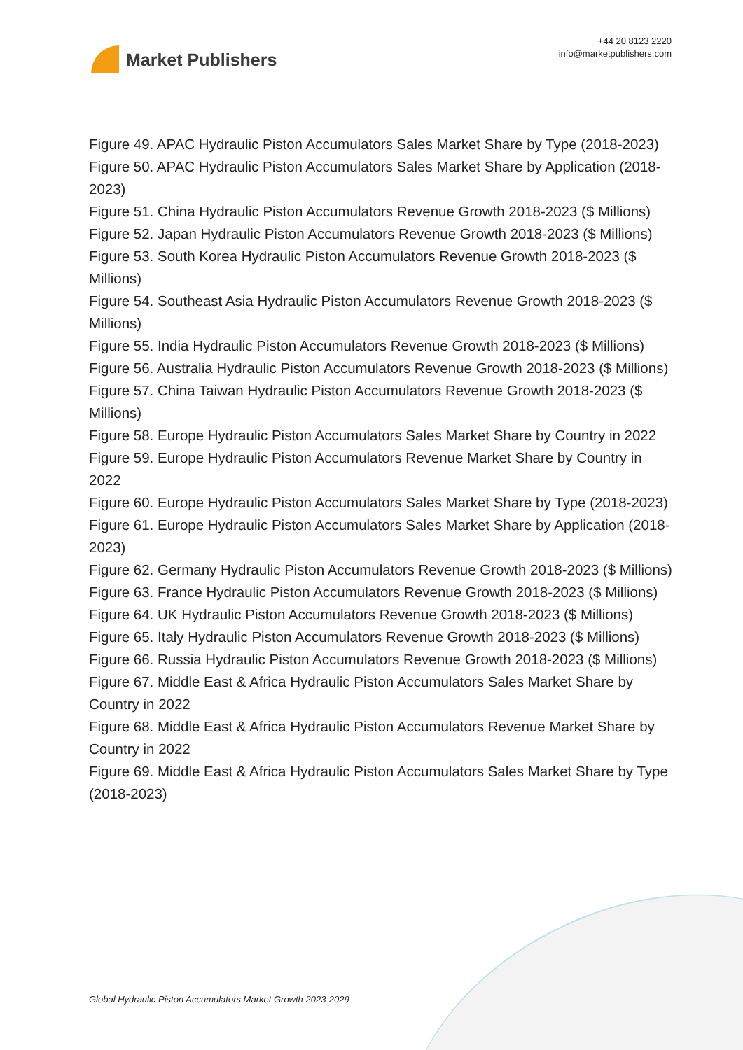Market Publishers
+44 20 8123 2220
info@marketpublishers.com
Figure 49. APAC Hydraulic Piston Accumulators Sales Market Share by Type (2018-2023)
Figure 50. APAC Hydraulic Piston Accumulators Sales Market Share by Application (2018-2023)
Figure 51. China Hydraulic Piston Accumulators Revenue Growth 2018-2023 ($ Millions)
Figure 52. Japan Hydraulic Piston Accumulators Revenue Growth 2018-2023 ($ Millions)
Figure 53. South Korea Hydraulic Piston Accumulators Revenue Growth 2018-2023 ($ Millions)
Figure 54. Southeast Asia Hydraulic Piston Accumulators Revenue Growth 2018-2023 ($ Millions)
Figure 55. India Hydraulic Piston Accumulators Revenue Growth 2018-2023 ($ Millions)
Figure 56. Australia Hydraulic Piston Accumulators Revenue Growth 2018-2023 ($ Millions)
Figure 57. China Taiwan Hydraulic Piston Accumulators Revenue Growth 2018-2023 ($ Millions)
Figure 58. Europe Hydraulic Piston Accumulators Sales Market Share by Country in 2022
Figure 59. Europe Hydraulic Piston Accumulators Revenue Market Share by Country in 2022
Figure 60. Europe Hydraulic Piston Accumulators Sales Market Share by Type (2018-2023)
Figure 61. Europe Hydraulic Piston Accumulators Sales Market Share by Application (2018-2023)
Figure 62. Germany Hydraulic Piston Accumulators Revenue Growth 2018-2023 ($ Millions)
Figure 63. France Hydraulic Piston Accumulators Revenue Growth 2018-2023 ($ Millions)
Figure 64. UK Hydraulic Piston Accumulators Revenue Growth 2018-2023 ($ Millions)
Figure 65. Italy Hydraulic Piston Accumulators Revenue Growth 2018-2023 ($ Millions)
Figure 66. Russia Hydraulic Piston Accumulators Revenue Growth 2018-2023 ($ Millions)
Figure 67. Middle East & Africa Hydraulic Piston Accumulators Sales Market Share by Country in 2022
Figure 68. Middle East & Africa Hydraulic Piston Accumulators Revenue Market Share by Country in 2022
Figure 69. Middle East & Africa Hydraulic Piston Accumulators Sales Market Share by Type (2018-2023)
Global Hydraulic Piston Accumulators Market Growth 2023-2029